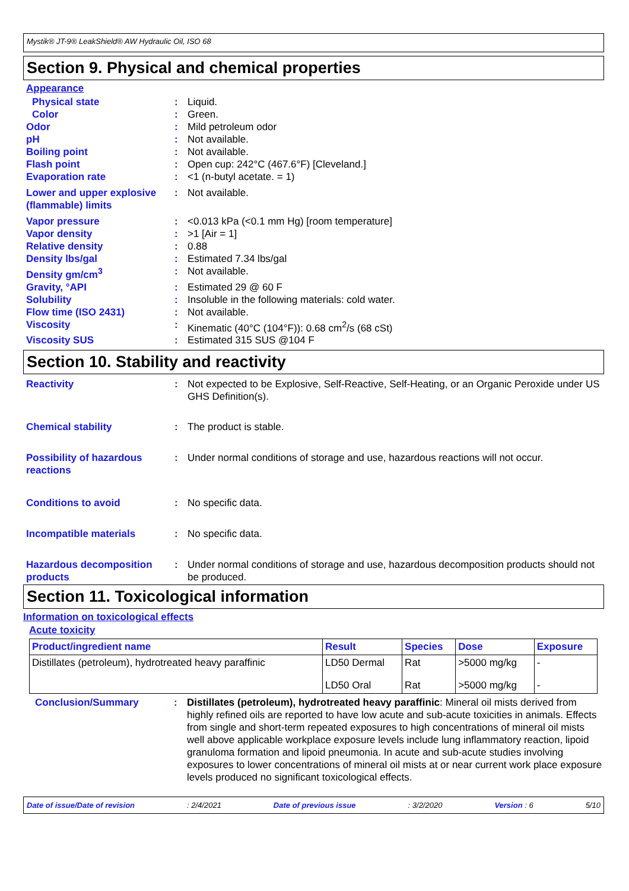Mystik® JT-9® LeakShield® AW Hydraulic Oil, ISO 68
Section 9. Physical and chemical properties
Appearance
Physical state: Liquid.
Color: Green.
Odor: Mild petroleum odor
pH: Not available.
Boiling point: Not available.
Flash point: Open cup: 242°C (467.6°F) [Cleveland.]
Evaporation rate: <1 (n-butyl acetate. = 1)
Lower and upper explosive (flammable) limits: Not available.
Vapor pressure: <0.013 kPa (<0.1 mm Hg) [room temperature]
Vapor density: >1 [Air = 1]
Relative density: 0.88
Density lbs/gal: Estimated 7.34 lbs/gal
Density gm/cm<sup>3</sup>: Not available.
Gravity, °API: Estimated 29 @ 60 F
Solubility: Insoluble in the following materials: cold water.
Flow time (ISO 2431): Not available.
Viscosity: Kinematic (40°C (104°F)): 0.68 cm<sup>2</sup>/s (68 cSt)
Viscosity SUS: Estimated 315 SUS @104 F
Section 10. Stability and reactivity
Reactivity: Not expected to be Explosive, Self-Reactive, Self-Heating, or an Organic Peroxide under US GHS Definition(s).
Chemical stability: The product is stable.
Possibility of hazardous reactions: Under normal conditions of storage and use, hazardous reactions will not occur.
Conditions to avoid: No specific data.
Incompatible materials: No specific data.
Hazardous decomposition products: Under normal conditions of storage and use, hazardous decomposition products should not be produced.
Section 11. Toxicological information
Information on toxicological effects
Acute toxicity
| Product/ingredient name | Result | Species | Dose | Exposure |
| --- | --- | --- | --- | --- |
| Distillates (petroleum), hydrotreated heavy paraffinic | LD50 Dermal | Rat | >5000 mg/kg | - |
| | LD50 Oral | Rat | >5000 mg/kg | - |
Conclusion/Summary: Distillates (petroleum), hydrotreated heavy paraffinic: Mineral oil mists derived from highly refined oils are reported to have low acute and sub-acute toxicities in animals. Effects from single and short-term repeated exposures to high concentrations of mineral oil mists well above applicable workplace exposure levels include lung inflammatory reaction, lipoid granuloma formation and lipoid pneumonia. In acute and sub-acute studies involving exposures to lower concentrations of mineral oil mists at or near current work place exposure levels produced no significant toxicological effects.
Date of issue/Date of revision: 2/4/2021 Date of previous issue: 3/2/2020 Version : 6 5/10